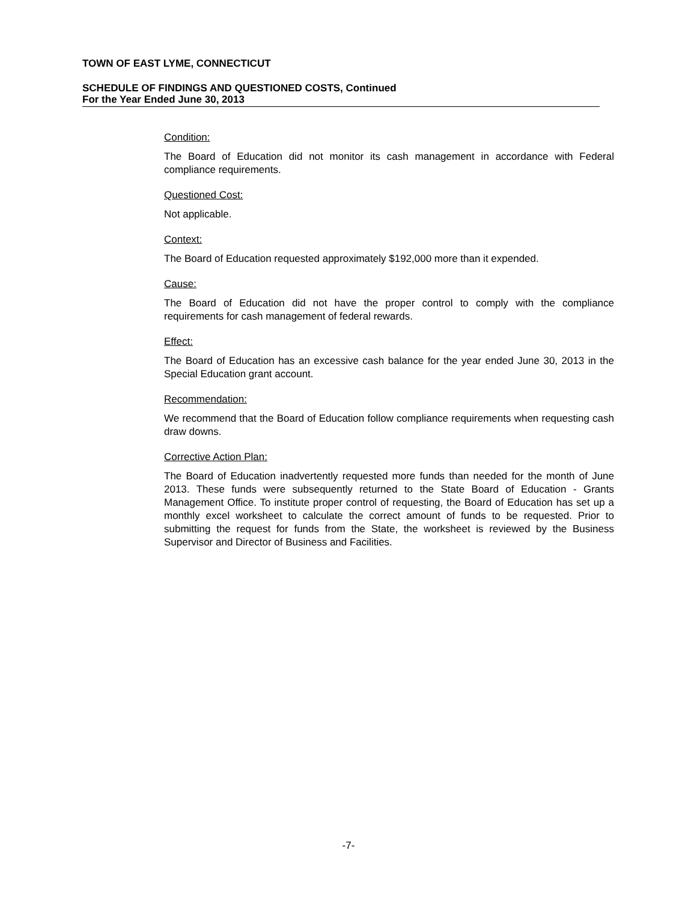TOWN OF EAST LYME, CONNECTICUT
SCHEDULE OF FINDINGS AND QUESTIONED COSTS, Continued
For the Year Ended June 30, 2013
Condition:
The Board of Education did not monitor its cash management in accordance with Federal compliance requirements.
Questioned Cost:
Not applicable.
Context:
The Board of Education requested approximately $192,000 more than it expended.
Cause:
The Board of Education did not have the proper control to comply with the compliance requirements for cash management of federal rewards.
Effect:
The Board of Education has an excessive cash balance for the year ended June 30, 2013 in the Special Education grant account.
Recommendation:
We recommend that the Board of Education follow compliance requirements when requesting cash draw downs.
Corrective Action Plan:
The Board of Education inadvertently requested more funds than needed for the month of June 2013. These funds were subsequently returned to the State Board of Education - Grants Management Office. To institute proper control of requesting, the Board of Education has set up a monthly excel worksheet to calculate the correct amount of funds to be requested. Prior to submitting the request for funds from the State, the worksheet is reviewed by the Business Supervisor and Director of Business and Facilities.
-7-